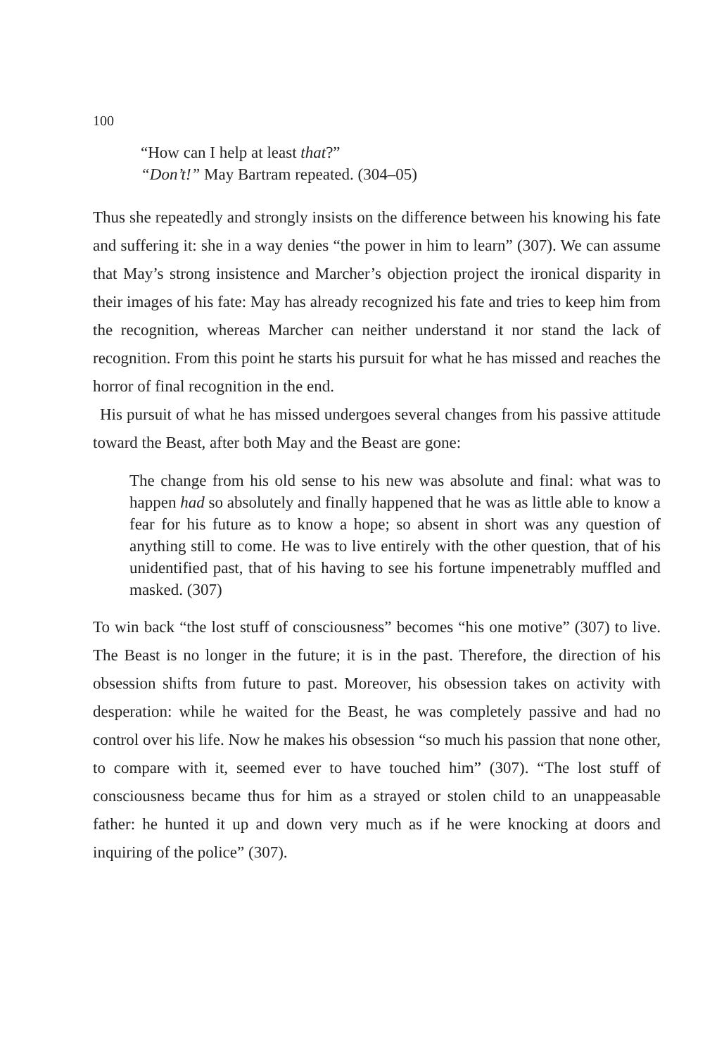100
“How can I help at least that?”
“Don’t!” May Bartram repeated. (304–05)
Thus she repeatedly and strongly insists on the difference between his knowing his fate and suffering it: she in a way denies “the power in him to learn” (307). We can assume that May’s strong insistence and Marcher’s objection project the ironical disparity in their images of his fate: May has already recognized his fate and tries to keep him from the recognition, whereas Marcher can neither understand it nor stand the lack of recognition. From this point he starts his pursuit for what he has missed and reaches the horror of final recognition in the end.
His pursuit of what he has missed undergoes several changes from his passive attitude toward the Beast, after both May and the Beast are gone:
The change from his old sense to his new was absolute and final: what was to happen had so absolutely and finally happened that he was as little able to know a fear for his future as to know a hope; so absent in short was any question of anything still to come. He was to live entirely with the other question, that of his unidentified past, that of his having to see his fortune impenetrably muffled and masked. (307)
To win back “the lost stuff of consciousness” becomes “his one motive” (307) to live. The Beast is no longer in the future; it is in the past. Therefore, the direction of his obsession shifts from future to past. Moreover, his obsession takes on activity with desperation: while he waited for the Beast, he was completely passive and had no control over his life. Now he makes his obsession “so much his passion that none other, to compare with it, seemed ever to have touched him” (307). “The lost stuff of consciousness became thus for him as a strayed or stolen child to an unappeasable father: he hunted it up and down very much as if he were knocking at doors and inquiring of the police” (307).